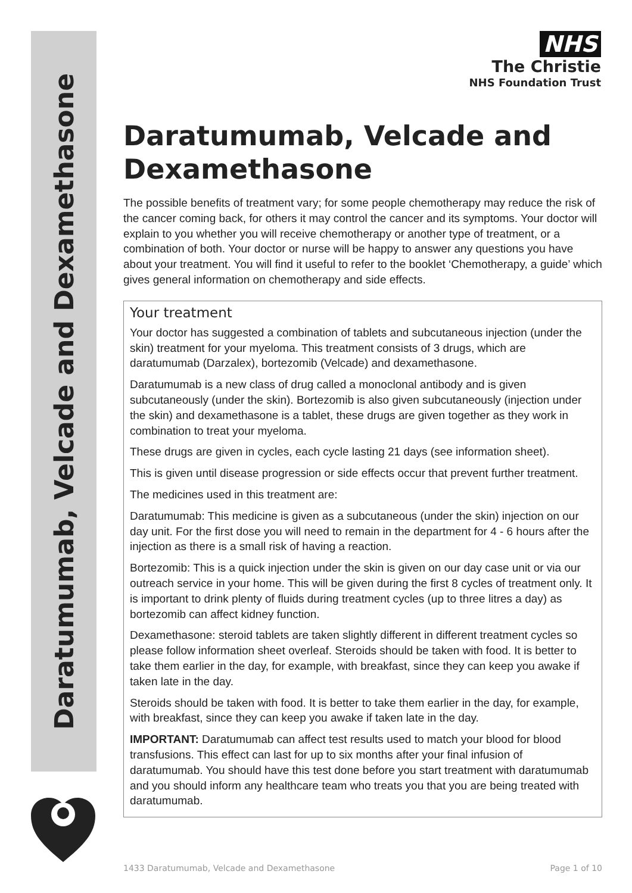Daratumumab, Velcade and Dexamethasone
NHS
The Christie
NHS Foundation Trust
Daratumumab, Velcade and Dexamethasone
The possible benefits of treatment vary; for some people chemotherapy may reduce the risk of the cancer coming back, for others it may control the cancer and its symptoms. Your doctor will explain to you whether you will receive chemotherapy or another type of treatment, or a combination of both. Your doctor or nurse will be happy to answer any questions you have about your treatment. You will find it useful to refer to the booklet ‘Chemotherapy, a guide’ which gives general information on chemotherapy and side effects.
Your treatment
Your doctor has suggested a combination of tablets and subcutaneous injection (under the skin) treatment for your myeloma. This treatment consists of 3 drugs, which are daratumumab (Darzalex), bortezomib (Velcade) and dexamethasone.
Daratumumab is a new class of drug called a monoclonal antibody and is given subcutaneously (under the skin). Bortezomib is also given subcutaneously (injection under the skin) and dexamethasone is a tablet, these drugs are given together as they work in combination to treat your myeloma.
These drugs are given in cycles, each cycle lasting 21 days (see information sheet).
This is given until disease progression or side effects occur that prevent further treatment.
The medicines used in this treatment are:
Daratumumab: This medicine is given as a subcutaneous (under the skin) injection on our day unit. For the first dose you will need to remain in the department for 4 - 6 hours after the injection as there is a small risk of having a reaction.
Bortezomib: This is a quick injection under the skin is given on our day case unit or via our outreach service in your home. This will be given during the first 8 cycles of treatment only. It is important to drink plenty of fluids during treatment cycles (up to three litres a day) as bortezomib can affect kidney function.
Dexamethasone: steroid tablets are taken slightly different in different treatment cycles so please follow information sheet overleaf. Steroids should be taken with food. It is better to take them earlier in the day, for example, with breakfast, since they can keep you awake if taken late in the day.
Steroids should be taken with food. It is better to take them earlier in the day, for example, with breakfast, since they can keep you awake if taken late in the day.
IMPORTANT: Daratumumab can affect test results used to match your blood for blood transfusions. This effect can last for up to six months after your final infusion of daratumumab. You should have this test done before you start treatment with daratumumab and you should inform any healthcare team who treats you that you are being treated with daratumumab.
1433 Daratumumab, Velcade and Dexamethasone Page 1 of 10